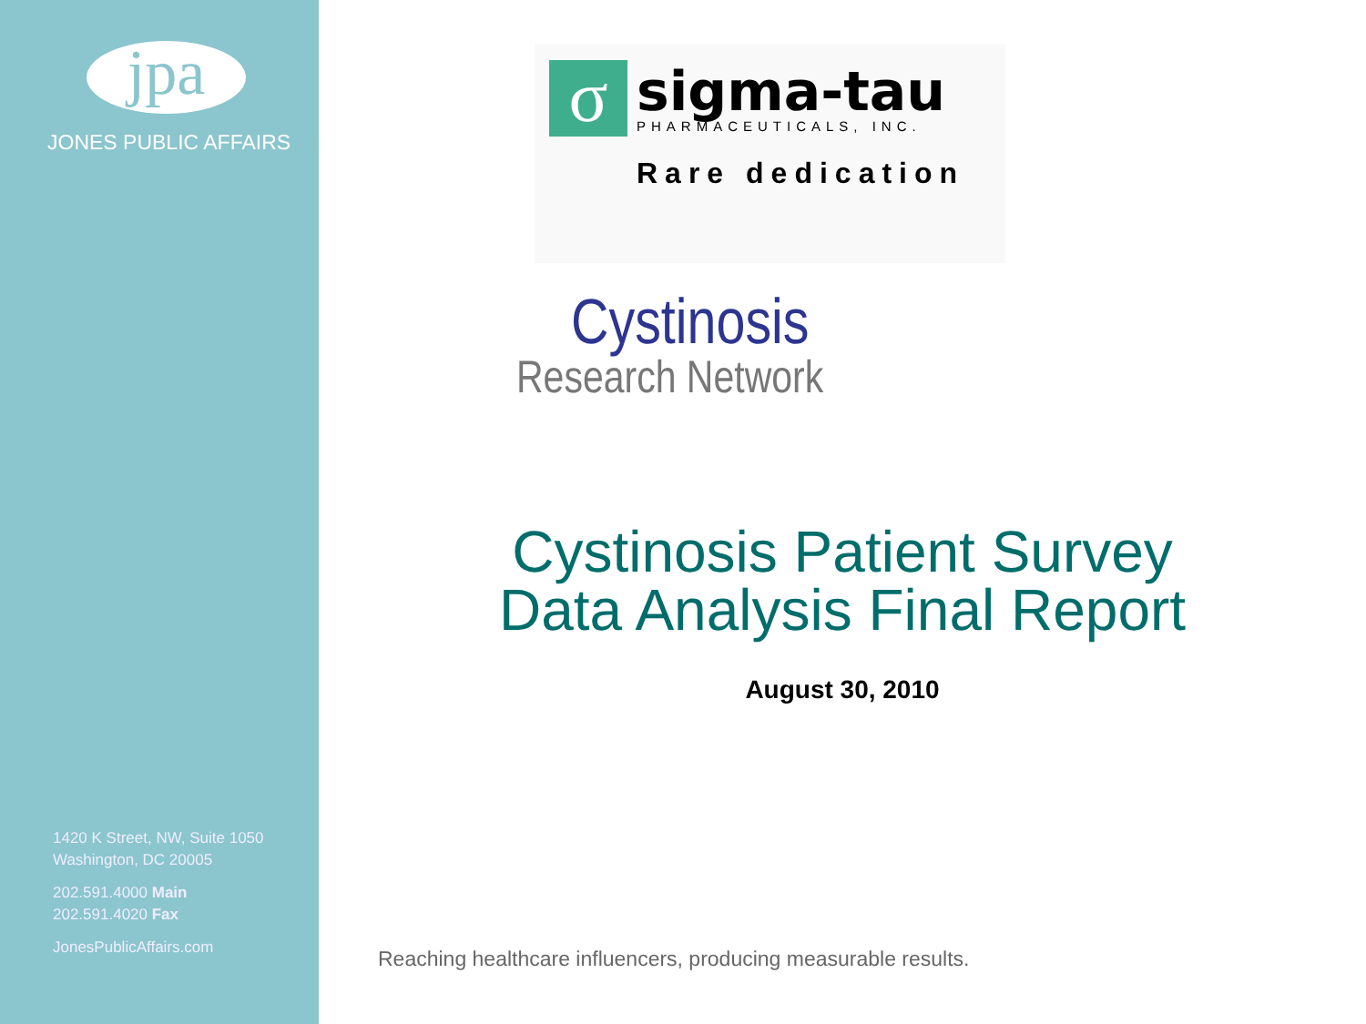jpa
JONES PUBLIC AFFAIRS
1420 K Street, NW, Suite 1050
Washington, DC 20005
202.591.4000 Main
202.591.4020 Fax
JonesPublicAffairs.com
σ
sigma-tau
PHARMACEUTICALS, INC.
Rare dedication
Cystinosis
Research Network
Cystinosis Patient Survey
Data Analysis Final Report
August 30, 2010
Reaching healthcare influencers, producing measurable results.